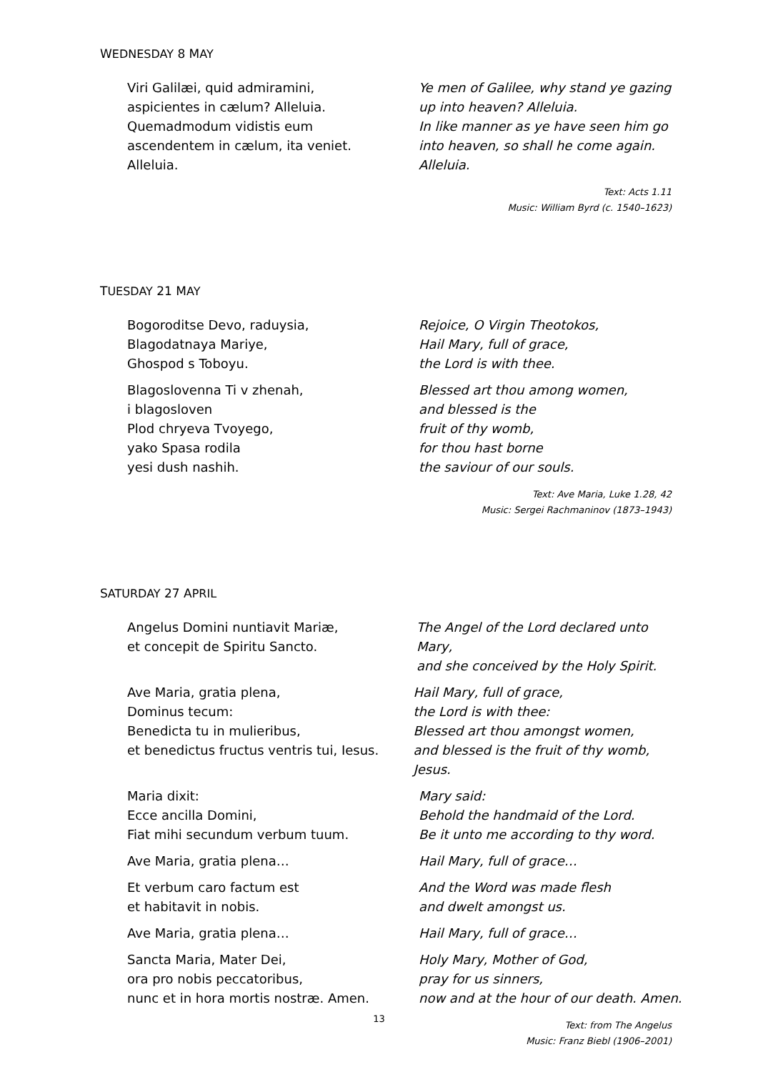WEDNESDAY 8 MAY
Viri Galilæi, quid admiramini,
aspicientes in cælum? Alleluia.
Quemadmodum vidistis eum
ascendentem in cælum, ita veniet.
Alleluia.
Ye men of Galilee, why stand ye gazing
up into heaven? Alleluia.
In like manner as ye have seen him go
into heaven, so shall he come again.
Alleluia.
Text: Acts 1.11
Music: William Byrd (c. 1540–1623)
TUESDAY 21 MAY
Bogoroditse Devo, raduysia,
Blagodatnaya Mariye,
Ghospod s Toboyu.
Rejoice, O Virgin Theotokos,
Hail Mary, full of grace,
the Lord is with thee.
Blagoslovenna Ti v zhenah,
i blagosloven
Plod chryeva Tvoyego,
yako Spasa rodila
yesi dush nashih.
Blessed art thou among women,
and blessed is the
fruit of thy womb,
for thou hast borne
the saviour of our souls.
Text: Ave Maria, Luke 1.28, 42
Music: Sergei Rachmaninov (1873–1943)
SATURDAY 27 APRIL
Angelus Domini nuntiavit Mariæ,
et concepit de Spiritu Sancto.
The Angel of the Lord declared unto Mary,
and she conceived by the Holy Spirit.
Ave Maria, gratia plena,
Dominus tecum:
Benedicta tu in mulieribus,
et benedictus fructus ventris tui, Iesus.
Hail Mary, full of grace,
the Lord is with thee:
Blessed art thou amongst women,
and blessed is the fruit of thy womb, Jesus.
Maria dixit:
Ecce ancilla Domini,
Fiat mihi secundum verbum tuum.
Mary said:
Behold the handmaid of the Lord.
Be it unto me according to thy word.
Ave Maria, gratia plena… Hail Mary, full of grace…
Et verbum caro factum est
et habitavit in nobis.
And the Word was made flesh
and dwelt amongst us.
Ave Maria, gratia plena… Hail Mary, full of grace…
Sancta Maria, Mater Dei,
ora pro nobis peccatoribus,
nunc et in hora mortis nostræ. Amen.
Holy Mary, Mother of God,
pray for us sinners,
now and at the hour of our death. Amen.
Text: from The Angelus
Music: Franz Biebl (1906–2001)
13